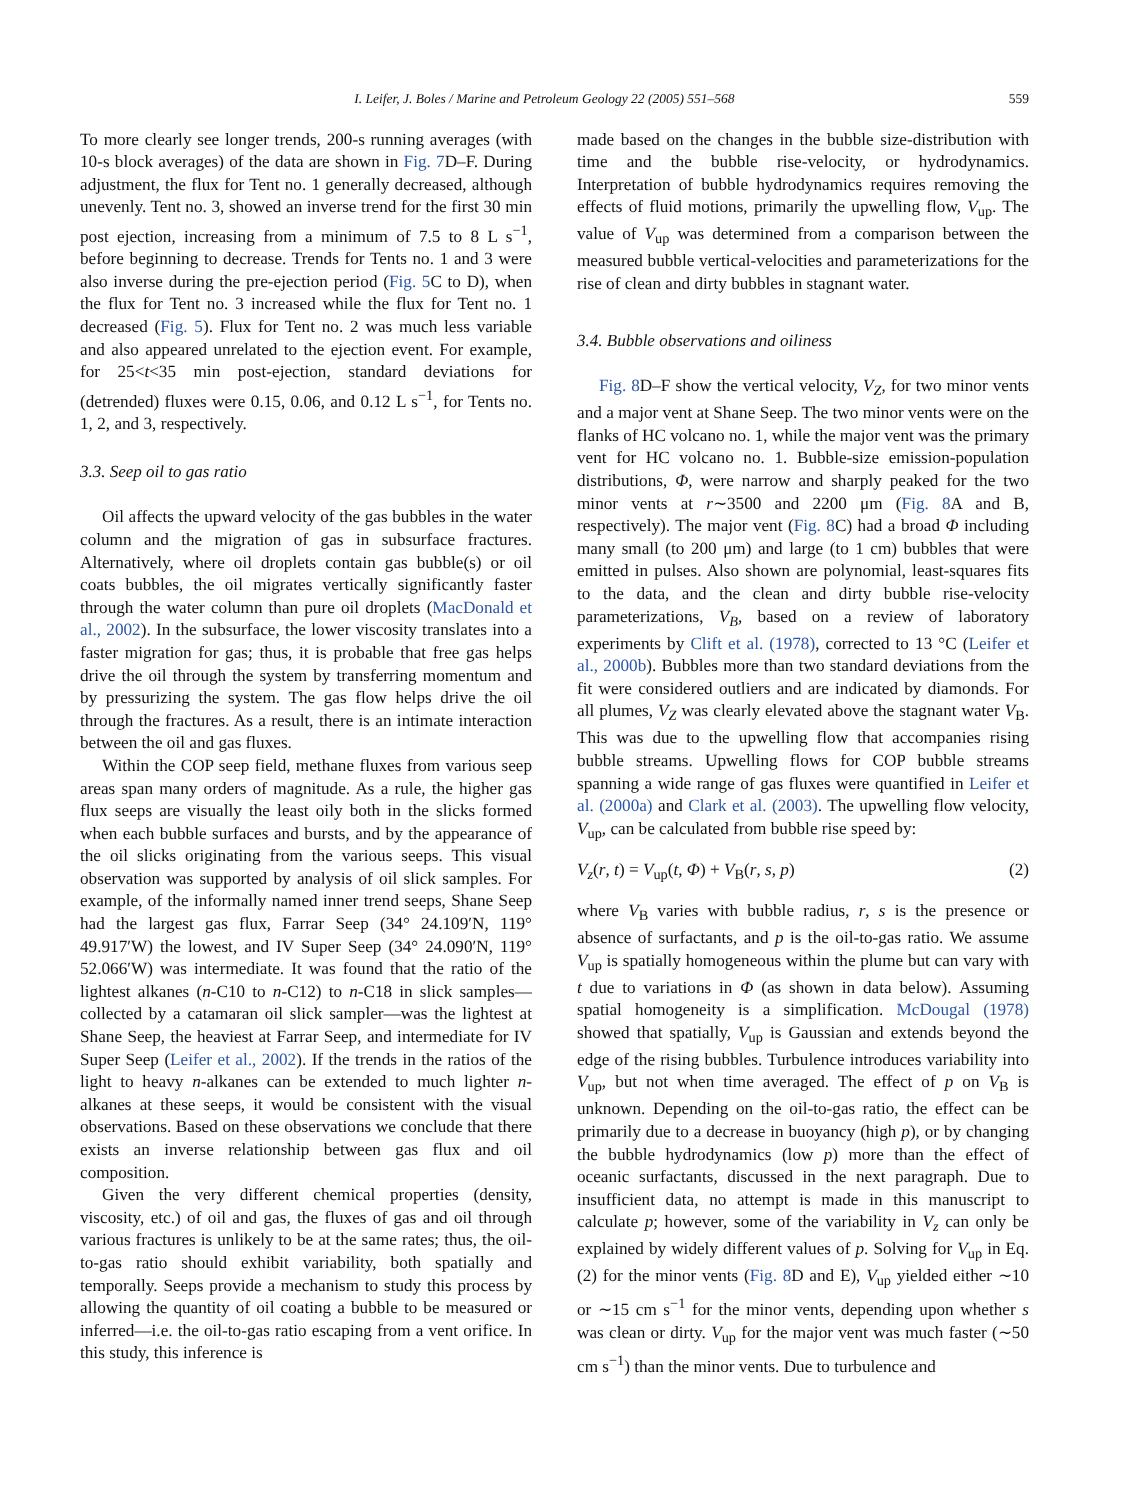I. Leifer, J. Boles / Marine and Petroleum Geology 22 (2005) 551–568 559
To more clearly see longer trends, 200-s running averages (with 10-s block averages) of the data are shown in Fig. 7 D–F. During adjustment, the flux for Tent no. 1 generally decreased, although unevenly. Tent no. 3, showed an inverse trend for the first 30 min post ejection, increasing from a minimum of 7.5 to 8 L s<sup>−1</sup>, before beginning to decrease. Trends for Tents no. 1 and 3 were also inverse during the pre-ejection period (Fig. 5 C to D), when the flux for Tent no. 3 increased while the flux for Tent no. 1 decreased (Fig. 5). Flux for Tent no. 2 was much less variable and also appeared unrelated to the ejection event. For example, for 25<t<35 min post-ejection, standard deviations for (detrended) fluxes were 0.15, 0.06, and 0.12 L s<sup>−1</sup>, for Tents no. 1, 2, and 3, respectively.
3.3. Seep oil to gas ratio
Oil affects the upward velocity of the gas bubbles in the water column and the migration of gas in subsurface fractures. Alternatively, where oil droplets contain gas bubble(s) or oil coats bubbles, the oil migrates vertically significantly faster through the water column than pure oil droplets (MacDonald et al., 2002). In the subsurface, the lower viscosity translates into a faster migration for gas; thus, it is probable that free gas helps drive the oil through the system by transferring momentum and by pressurizing the system. The gas flow helps drive the oil through the fractures. As a result, there is an intimate interaction between the oil and gas fluxes.
Within the COP seep field, methane fluxes from various seep areas span many orders of magnitude. As a rule, the higher gas flux seeps are visually the least oily both in the slicks formed when each bubble surfaces and bursts, and by the appearance of the oil slicks originating from the various seeps. This visual observation was supported by analysis of oil slick samples. For example, of the informally named inner trend seeps, Shane Seep had the largest gas flux, Farrar Seep (34° 24.109′N, 119° 49.917′W) the lowest, and IV Super Seep (34° 24.090′N, 119° 52.066′W) was intermediate. It was found that the ratio of the lightest alkanes (n-C10 to n-C12) to n-C18 in slick samples—collected by a catamaran oil slick sampler—was the lightest at Shane Seep, the heaviest at Farrar Seep, and intermediate for IV Super Seep (Leifer et al., 2002). If the trends in the ratios of the light to heavy n-alkanes can be extended to much lighter n-alkanes at these seeps, it would be consistent with the visual observations. Based on these observations we conclude that there exists an inverse relationship between gas flux and oil composition.
Given the very different chemical properties (density, viscosity, etc.) of oil and gas, the fluxes of gas and oil through various fractures is unlikely to be at the same rates; thus, the oil-to-gas ratio should exhibit variability, both spatially and temporally. Seeps provide a mechanism to study this process by allowing the quantity of oil coating a bubble to be measured or inferred—i.e. the oil-to-gas ratio escaping from a vent orifice. In this study, this inference is
made based on the changes in the bubble size-distribution with time and the bubble rise-velocity, or hydrodynamics. Interpretation of bubble hydrodynamics requires removing the effects of fluid motions, primarily the upwelling flow, V<sub>up</sub>. The value of V<sub>up</sub> was determined from a comparison between the measured bubble vertical-velocities and parameterizations for the rise of clean and dirty bubbles in stagnant water.
3.4. Bubble observations and oiliness
Fig. 8 D–F show the vertical velocity, V<sub>Z</sub>, for two minor vents and a major vent at Shane Seep. The two minor vents were on the flanks of HC volcano no. 1, while the major vent was the primary vent for HC volcano no. 1. Bubble-size emission-population distributions, Φ, were narrow and sharply peaked for the two minor vents at r∼3500 and 2200 μm (Fig. 8 A and B, respectively). The major vent (Fig. 8 C) had a broad Φ including many small (to 200 μm) and large (to 1 cm) bubbles that were emitted in pulses. Also shown are polynomial, least-squares fits to the data, and the clean and dirty bubble rise-velocity parameterizations, V<sub>B</sub>, based on a review of laboratory experiments by Clift et al. (1978), corrected to 13 °C (Leifer et al., 2000b). Bubbles more than two standard deviations from the fit were considered outliers and are indicated by diamonds. For all plumes, V<sub>Z</sub> was clearly elevated above the stagnant water V<sub>B</sub>. This was due to the upwelling flow that accompanies rising bubble streams. Upwelling flows for COP bubble streams spanning a wide range of gas fluxes were quantified in Leifer et al. (2000a) and Clark et al. (2003). The upwelling flow velocity, V<sub>up</sub>, can be calculated from bubble rise speed by:
V<sub>z</sub>(r, t) = V<sub>up</sub>(t, Φ) + V<sub>B</sub>(r, s, p) (2)
where V<sub>B</sub> varies with bubble radius, r, s is the presence or absence of surfactants, and p is the oil-to-gas ratio. We assume V<sub>up</sub> is spatially homogeneous within the plume but can vary with t due to variations in Φ (as shown in data below). Assuming spatial homogeneity is a simplification. McDougal (1978) showed that spatially, V<sub>up</sub> is Gaussian and extends beyond the edge of the rising bubbles. Turbulence introduces variability into V<sub>up</sub>, but not when time averaged. The effect of p on V<sub>B</sub> is unknown. Depending on the oil-to-gas ratio, the effect can be primarily due to a decrease in buoyancy (high p), or by changing the bubble hydrodynamics (low p) more than the effect of oceanic surfactants, discussed in the next paragraph. Due to insufficient data, no attempt is made in this manuscript to calculate p; however, some of the variability in V<sub>z</sub> can only be explained by widely different values of p. Solving for V<sub>up</sub> in Eq. (2) for the minor vents (Fig. 8 D and E), V<sub>up</sub> yielded either ∼10 or ∼15 cm s<sup>−1</sup> for the minor vents, depending upon whether s was clean or dirty. V<sub>up</sub> for the major vent was much faster (∼50 cm s<sup>−1</sup>) than the minor vents. Due to turbulence and